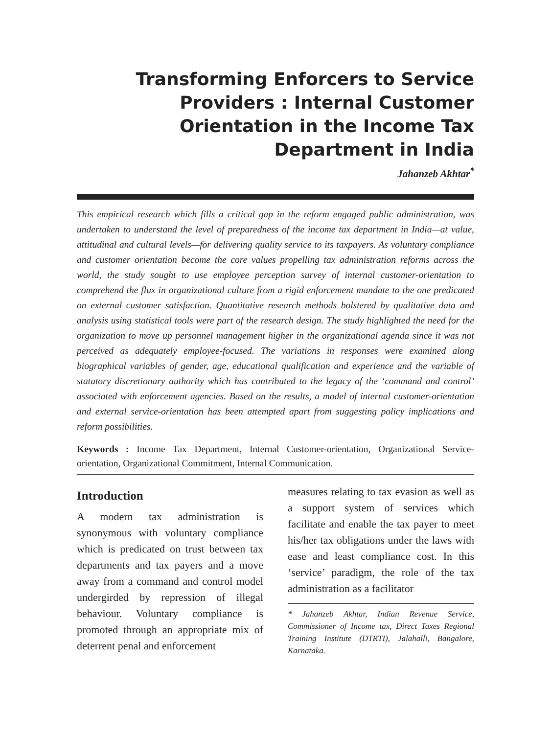Transforming Enforcers to Service Providers : Internal Customer Orientation in the Income Tax Department in India
Jahanzeb Akhtar<sup>*</sup>
This empirical research which fills a critical gap in the reform engaged public administration, was undertaken to understand the level of preparedness of the income tax department in India—at value, attitudinal and cultural levels—for delivering quality service to its taxpayers. As voluntary compliance and customer orientation become the core values propelling tax administration reforms across the world, the study sought to use employee perception survey of internal customer-orientation to comprehend the flux in organizational culture from a rigid enforcement mandate to the one predicated on external customer satisfaction. Quantitative research methods bolstered by qualitative data and analysis using statistical tools were part of the research design. The study highlighted the need for the organization to move up personnel management higher in the organizational agenda since it was not perceived as adequately employee-focused. The variations in responses were examined along biographical variables of gender, age, educational qualification and experience and the variable of statutory discretionary authority which has contributed to the legacy of the ‘command and control’ associated with enforcement agencies. Based on the results, a model of internal customer-orientation and external service-orientation has been attempted apart from suggesting policy implications and reform possibilities.
Keywords : Income Tax Department, Internal Customer-orientation, Organizational Service-orientation, Organizational Commitment, Internal Communication.
Introduction
A modern tax administration is synonymous with voluntary compliance which is predicated on trust between tax departments and tax payers and a move away from a command and control model undergirded by repression of illegal behaviour. Voluntary compliance is promoted through an appropriate mix of deterrent penal and enforcement
measures relating to tax evasion as well as a support system of services which facilitate and enable the tax payer to meet his/her tax obligations under the laws with ease and least compliance cost. In this ‘service’ paradigm, the role of the tax administration as a facilitator
* Jahanzeb Akhtar, Indian Revenue Service, Commissioner of Income tax, Direct Taxes Regional Training Institute (DTRTI), Jalahalli, Bangalore, Karnataka.